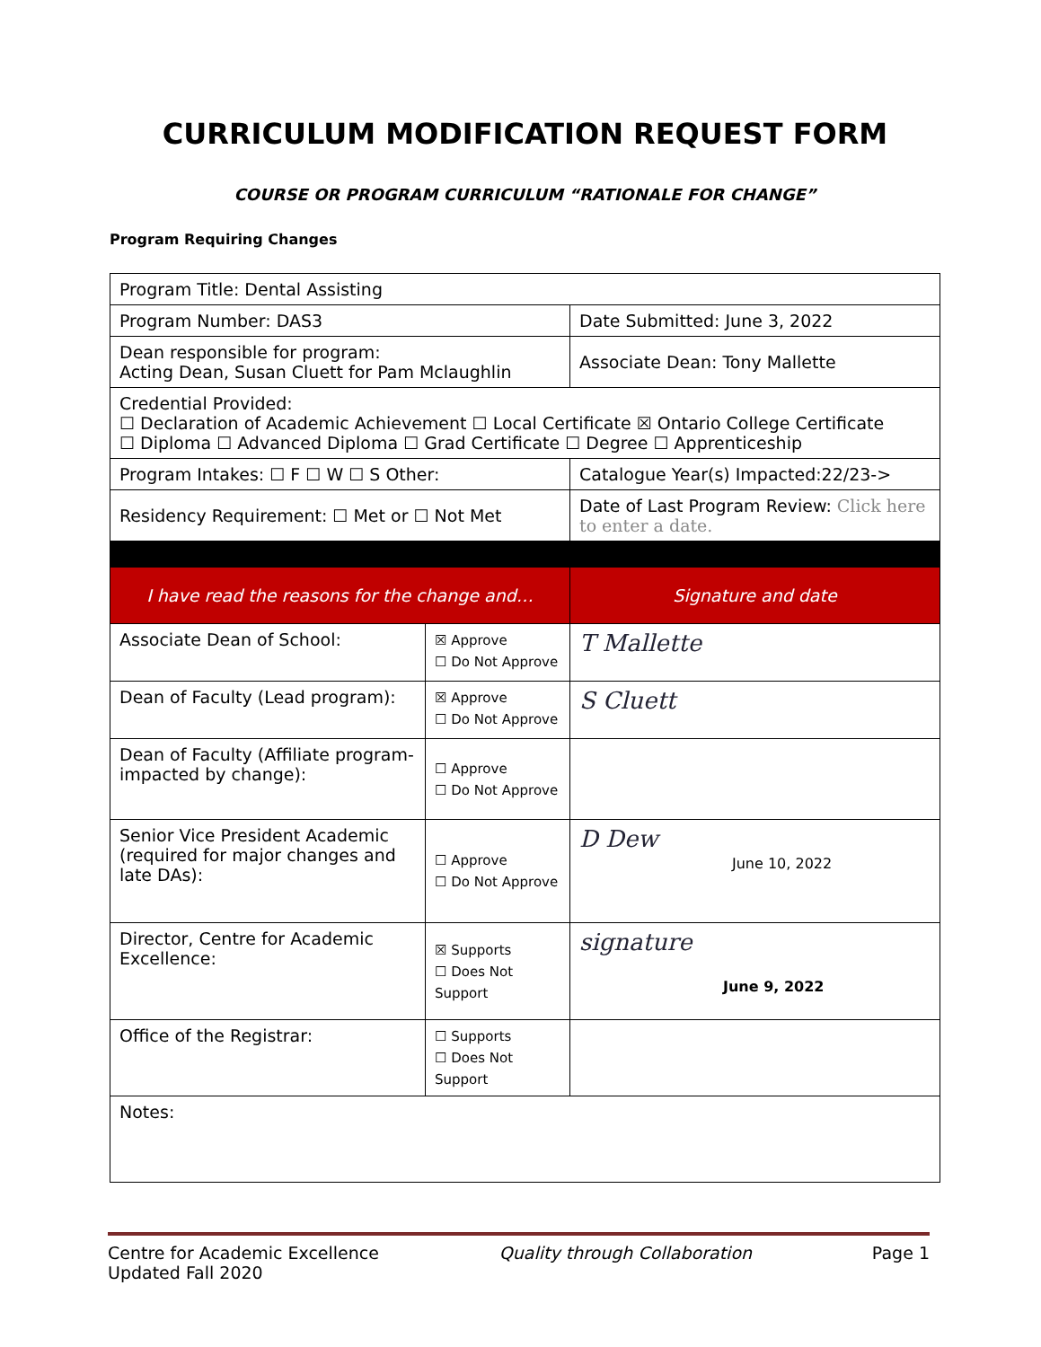CURRICULUM MODIFICATION REQUEST FORM
COURSE OR PROGRAM CURRICULUM “RATIONALE FOR CHANGE”
Program Requiring Changes
| Program Title: Dental Assisting | | |
| Program Number: DAS3 | | Date Submitted: June 3, 2022 |
| Dean responsible for program: Acting Dean, Susan Cluett for Pam Mclaughlin | | Associate Dean: Tony Mallette |
| Credential Provided: ☐ Declaration of Academic Achievement ☐ Local Certificate ☒ Ontario College Certificate ☐ Diploma ☐ Advanced Diploma ☐ Grad Certificate ☐ Degree ☐ Apprenticeship | | |
| Program Intakes: ☐ F ☐ W ☐ S Other: | | Catalogue Year(s) Impacted:22/23-> |
| Residency Requirement: ☐ Met or ☐ Not Met | | Date of Last Program Review: Click here to enter a date. |
| I have read the reasons for the change and… | | Signature and date |
| Associate Dean of School: | ☒ Approve ☐ Do Not Approve | T Mallette |
| Dean of Faculty (Lead program): | ☒ Approve ☐ Do Not Approve | S Cluett |
| Dean of Faculty (Affiliate program-impacted by change): | ☐ Approve ☐ Do Not Approve | |
| Senior Vice President Academic (required for major changes and late DAs): | ☐ Approve ☐ Do Not Approve | D Dew June 10, 2022 |
| Director, Centre for Academic Excellence: | ☒ Supports ☐ Does Not Support | signature June 9, 2022 |
| Office of the Registrar: | ☐ Supports ☐ Does Not Support | |
| Notes: | | |
Centre for Academic Excellence
Updated Fall 2020
Quality through Collaboration Page 1